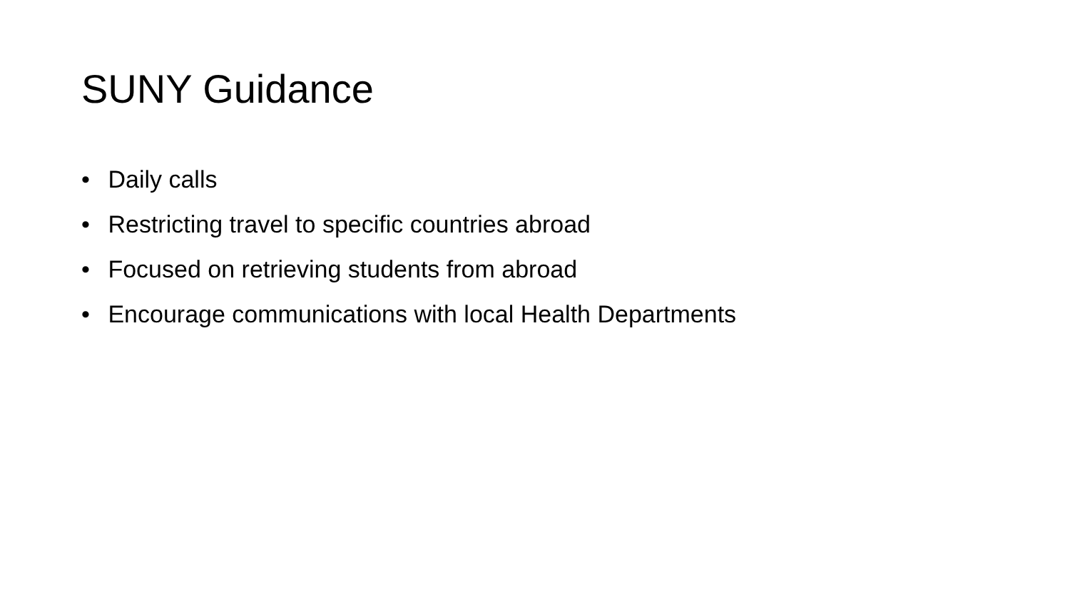SUNY Guidance
• Daily calls
• Restricting travel to specific countries abroad
• Focused on retrieving students from abroad
• Encourage communications with local Health Departments